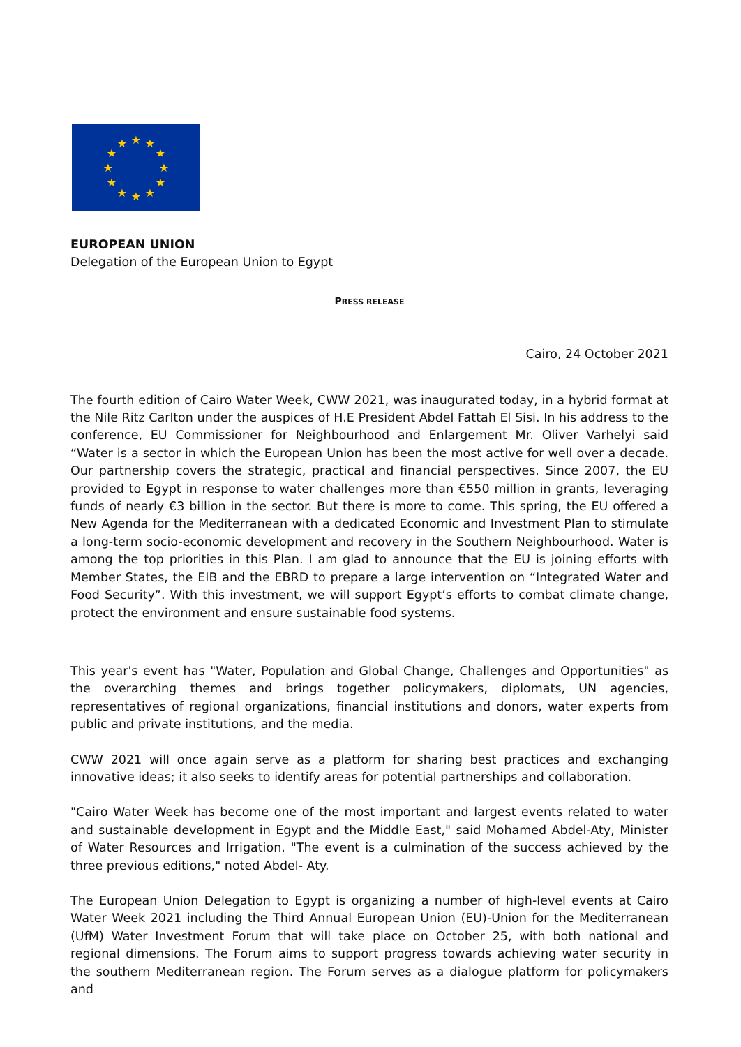★
★
★
★
★
★
★
★
★
★
★
★
EUROPEAN UNION
Delegation of the European Union to Egypt
PRESS RELEASE
Cairo, 24 October 2021
The fourth edition of Cairo Water Week, CWW 2021, was inaugurated today, in a hybrid format at the Nile Ritz Carlton under the auspices of H.E President Abdel Fattah El Sisi. In his address to the conference, EU Commissioner for Neighbourhood and Enlargement Mr. Oliver Varhelyi said “Water is a sector in which the European Union has been the most active for well over a decade. Our partnership covers the strategic, practical and financial perspectives. Since 2007, the EU provided to Egypt in response to water challenges more than €550 million in grants, leveraging funds of nearly €3 billion in the sector. But there is more to come. This spring, the EU offered a New Agenda for the Mediterranean with a dedicated Economic and Investment Plan to stimulate a long-term socio-economic development and recovery in the Southern Neighbourhood. Water is among the top priorities in this Plan. I am glad to announce that the EU is joining efforts with Member States, the EIB and the EBRD to prepare a large intervention on “Integrated Water and Food Security”. With this investment, we will support Egypt’s efforts to combat climate change, protect the environment and ensure sustainable food systems.
This year's event has "Water, Population and Global Change, Challenges and Opportunities" as the overarching themes and brings together policymakers, diplomats, UN agencies, representatives of regional organizations, financial institutions and donors, water experts from public and private institutions, and the media.
CWW 2021 will once again serve as a platform for sharing best practices and exchanging innovative ideas; it also seeks to identify areas for potential partnerships and collaboration.
"Cairo Water Week has become one of the most important and largest events related to water and sustainable development in Egypt and the Middle East," said Mohamed Abdel-Aty, Minister of Water Resources and Irrigation. "The event is a culmination of the success achieved by the three previous editions," noted Abdel- Aty.
The European Union Delegation to Egypt is organizing a number of high-level events at Cairo Water Week 2021 including the Third Annual European Union (EU)-Union for the Mediterranean (UfM) Water Investment Forum that will take place on October 25, with both national and regional dimensions. The Forum aims to support progress towards achieving water security in the southern Mediterranean region. The Forum serves as a dialogue platform for policymakers and